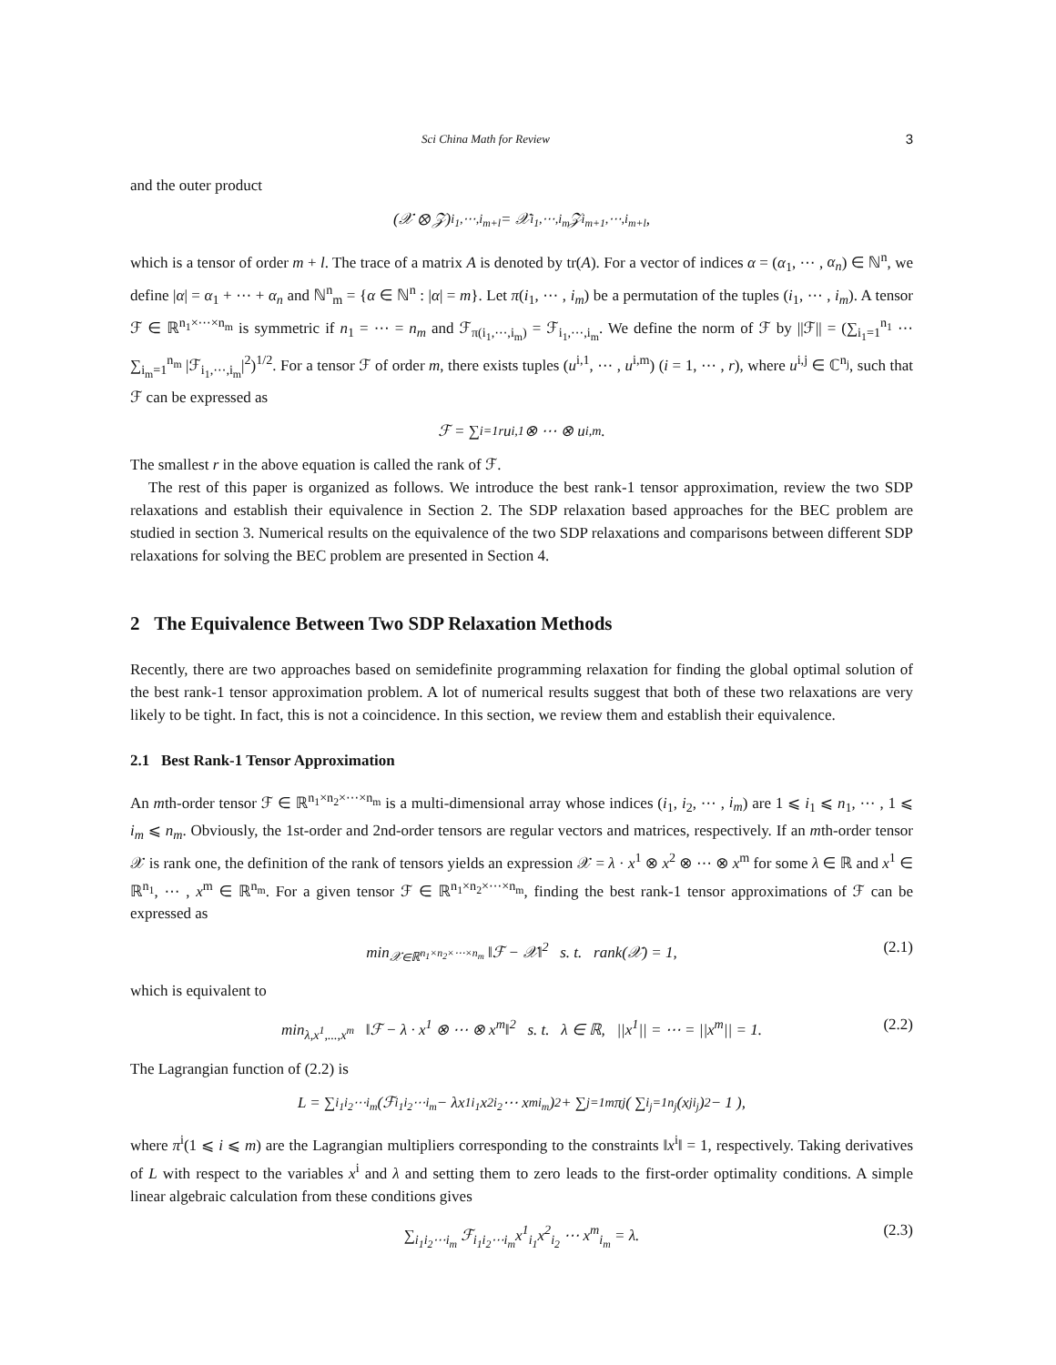Sci China Math for Review 3
and the outer product
(𝒳 ⊗ 𝒵)<sub>i<sub>1</sub>,⋯,i<sub>m+l</sub></sub> = 𝒳<sub>i<sub>1</sub>,⋯,i<sub>m</sub></sub>𝒵<sub>i<sub>m+1</sub>,⋯,i<sub>m+l</sub></sub>,
which is a tensor of order m + l. The trace of a matrix A is denoted by tr(A). For a vector of indices α = (α<sub>1</sub>, ⋯ , α<sub>n</sub>) ∈ ℕ<sup>n</sup>, we define |α| = α<sub>1</sub> + ⋯ + α<sub>n</sub> and ℕ<sup>n</sup><sub>m</sub> = {α ∈ ℕ<sup>n</sup> : |α| = m}. Let π(i<sub>1</sub>, ⋯ , i<sub>m</sub>) be a permutation of the tuples (i<sub>1</sub>, ⋯ , i<sub>m</sub>). A tensor ℱ ∈ ℝ<sup>n<sub>1</sub>×⋯×n<sub>m</sub></sup> is symmetric if n<sub>1</sub> = ⋯ = n<sub>m</sub> and ℱ<sub>π(i<sub>1</sub>,⋯,i<sub>m</sub>)</sub> = ℱ<sub>i<sub>1</sub>,⋯,i<sub>m</sub></sub>. We define the norm of ℱ by ||ℱ|| = (∑<sub>i<sub>1</sub>=1</sub><sup>n<sub>1</sub></sup> ⋯ ∑<sub>i<sub>m</sub>=1</sub><sup>n<sub>m</sub></sup> |ℱ<sub>i<sub>1</sub>,⋯,i<sub>m</sub></sub>|<sup>2</sup>)<sup>1/2</sup>. For a tensor ℱ of order m, there exists tuples (u<sup>i,1</sup>, ⋯ , u<sup>i,m</sup>) (i = 1, ⋯ , r), where u<sup>i,j</sup> ∈ ℂ<sup>n<sub>j</sub></sup>, such that ℱ can be expressed as
ℱ = ∑<sub>i=1</sub><sup>r</sup> u<sup>i,1</sup> ⊗ ⋯ ⊗ u<sup>i,m</sup>.
The smallest r in the above equation is called the rank of ℱ.
The rest of this paper is organized as follows. We introduce the best rank-1 tensor approximation, review the two SDP relaxations and establish their equivalence in Section 2. The SDP relaxation based approaches for the BEC problem are studied in section 3. Numerical results on the equivalence of the two SDP relaxations and comparisons between different SDP relaxations for solving the BEC problem are presented in Section 4.
2 The Equivalence Between Two SDP Relaxation Methods
Recently, there are two approaches based on semidefinite programming relaxation for finding the global optimal solution of the best rank-1 tensor approximation problem. A lot of numerical results suggest that both of these two relaxations are very likely to be tight. In fact, this is not a coincidence. In this section, we review them and establish their equivalence.
2.1 Best Rank-1 Tensor Approximation
An mth-order tensor ℱ ∈ ℝ<sup>n<sub>1</sub>×n<sub>2</sub>×⋯×n<sub>m</sub></sup> is a multi-dimensional array whose indices (i<sub>1</sub>, i<sub>2</sub>, ⋯ , i<sub>m</sub>) are 1 ⩽ i<sub>1</sub> ⩽ n<sub>1</sub>, ⋯ , 1 ⩽ i<sub>m</sub> ⩽ n<sub>m</sub>. Obviously, the 1st-order and 2nd-order tensors are regular vectors and matrices, respectively. If an mth-order tensor 𝒳 is rank one, the definition of the rank of tensors yields an expression 𝒳 = λ · x<sup>1</sup> ⊗ x<sup>2</sup> ⊗ ⋯ ⊗ x<sup>m</sup> for some λ ∈ ℝ and x<sup>1</sup> ∈ ℝ<sup>n<sub>1</sub></sup>, ⋯ , x<sup>m</sup> ∈ ℝ<sup>n<sub>m</sub></sup>. For a given tensor ℱ ∈ ℝ<sup>n<sub>1</sub>×n<sub>2</sub>×⋯×n<sub>m</sub></sup>, finding the best rank-1 tensor approximations of ℱ can be expressed as
min<sub>𝒳∈ℝ<sup>n<sub>1</sub>×n<sub>2</sub>×⋯×n<sub>m</sub></sup></sub> ‖ℱ − 𝒳‖<sup>2</sup> s. t. rank(𝒳) = 1, (2.1)
which is equivalent to
min<sub>λ,x<sup>1</sup>,...,x<sup>m</sup></sub> ‖ℱ − λ · x<sup>1</sup> ⊗ ⋯ ⊗ x<sup>m</sup>‖<sup>2</sup> s. t. λ ∈ ℝ, ||x<sup>1</sup>|| = ⋯ = ||x<sup>m</sup>|| = 1. (2.2)
The Lagrangian function of (2.2) is
L = ∑<sub>i<sub>1</sub>i<sub>2</sub>⋯i<sub>m</sub></sub> (ℱ<sub>i<sub>1</sub>i<sub>2</sub>⋯i<sub>m</sub></sub> − λx<sup>1</sup><sub>i<sub>1</sub></sub>x<sup>2</sup><sub>i<sub>2</sub></sub> ⋯ x<sup>m</sup><sub>i<sub>m</sub></sub>)<sup>2</sup> + ∑<sub>j=1</sub><sup>m</sup> π<sup>j</sup> ( ∑<sub>i<sub>j</sub>=1</sub><sup>n<sub>j</sub></sup> (x<sup>j</sup><sub>i<sub>j</sub></sub>)<sup>2</sup> − 1 ),
where π<sup>i</sup>(1 ⩽ i ⩽ m) are the Lagrangian multipliers corresponding to the constraints ‖x<sup>i</sup>‖ = 1, respectively. Taking derivatives of L with respect to the variables x<sup>i</sup> and λ and setting them to zero leads to the first-order optimality conditions. A simple linear algebraic calculation from these conditions gives
∑<sub>i<sub>1</sub>i<sub>2</sub>⋯i<sub>m</sub></sub> ℱ<sub>i<sub>1</sub>i<sub>2</sub>⋯i<sub>m</sub></sub>x<sup>1</sup><sub>i<sub>1</sub></sub>x<sup>2</sup><sub>i<sub>2</sub></sub> ⋯ x<sup>m</sup><sub>i<sub>m</sub></sub> = λ. (2.3)